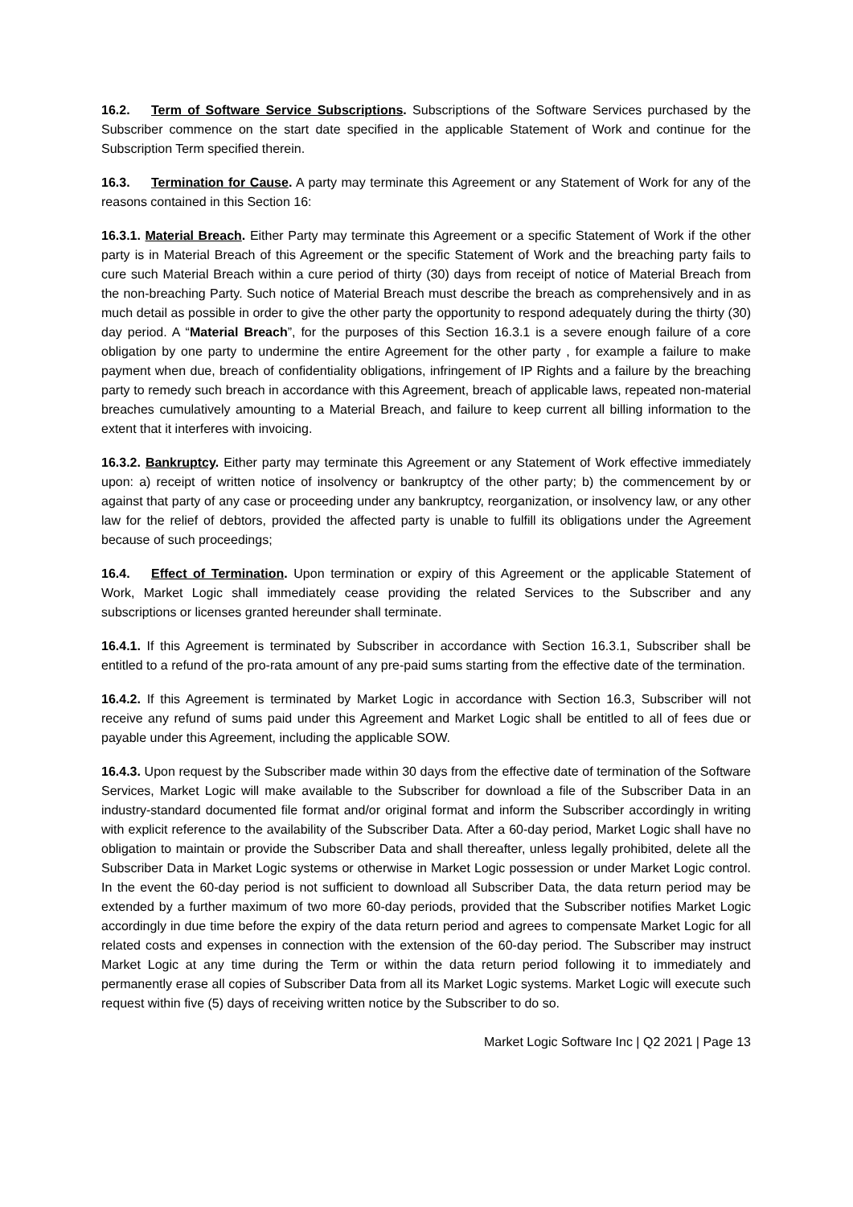16.2. Term of Software Service Subscriptions. Subscriptions of the Software Services purchased by the Subscriber commence on the start date specified in the applicable Statement of Work and continue for the Subscription Term specified therein.
16.3. Termination for Cause. A party may terminate this Agreement or any Statement of Work for any of the reasons contained in this Section 16:
16.3.1. Material Breach. Either Party may terminate this Agreement or a specific Statement of Work if the other party is in Material Breach of this Agreement or the specific Statement of Work and the breaching party fails to cure such Material Breach within a cure period of thirty (30) days from receipt of notice of Material Breach from the non-breaching Party. Such notice of Material Breach must describe the breach as comprehensively and in as much detail as possible in order to give the other party the opportunity to respond adequately during the thirty (30) day period. A “Material Breach”, for the purposes of this Section 16.3.1 is a severe enough failure of a core obligation by one party to undermine the entire Agreement for the other party , for example a failure to make payment when due, breach of confidentiality obligations, infringement of IP Rights and a failure by the breaching party to remedy such breach in accordance with this Agreement, breach of applicable laws, repeated non-material breaches cumulatively amounting to a Material Breach, and failure to keep current all billing information to the extent that it interferes with invoicing.
16.3.2. Bankruptcy. Either party may terminate this Agreement or any Statement of Work effective immediately upon: a) receipt of written notice of insolvency or bankruptcy of the other party; b) the commencement by or against that party of any case or proceeding under any bankruptcy, reorganization, or insolvency law, or any other law for the relief of debtors, provided the affected party is unable to fulfill its obligations under the Agreement because of such proceedings;
16.4. Effect of Termination. Upon termination or expiry of this Agreement or the applicable Statement of Work, Market Logic shall immediately cease providing the related Services to the Subscriber and any subscriptions or licenses granted hereunder shall terminate.
16.4.1. If this Agreement is terminated by Subscriber in accordance with Section 16.3.1, Subscriber shall be entitled to a refund of the pro-rata amount of any pre-paid sums starting from the effective date of the termination.
16.4.2. If this Agreement is terminated by Market Logic in accordance with Section 16.3, Subscriber will not receive any refund of sums paid under this Agreement and Market Logic shall be entitled to all of fees due or payable under this Agreement, including the applicable SOW.
16.4.3. Upon request by the Subscriber made within 30 days from the effective date of termination of the Software Services, Market Logic will make available to the Subscriber for download a file of the Subscriber Data in an industry-standard documented file format and/or original format and inform the Subscriber accordingly in writing with explicit reference to the availability of the Subscriber Data. After a 60-day period, Market Logic shall have no obligation to maintain or provide the Subscriber Data and shall thereafter, unless legally prohibited, delete all the Subscriber Data in Market Logic systems or otherwise in Market Logic possession or under Market Logic control. In the event the 60-day period is not sufficient to download all Subscriber Data, the data return period may be extended by a further maximum of two more 60-day periods, provided that the Subscriber notifies Market Logic accordingly in due time before the expiry of the data return period and agrees to compensate Market Logic for all related costs and expenses in connection with the extension of the 60-day period. The Subscriber may instruct Market Logic at any time during the Term or within the data return period following it to immediately and permanently erase all copies of Subscriber Data from all its Market Logic systems. Market Logic will execute such request within five (5) days of receiving written notice by the Subscriber to do so.
Market Logic Software Inc | Q2 2021 | Page 13